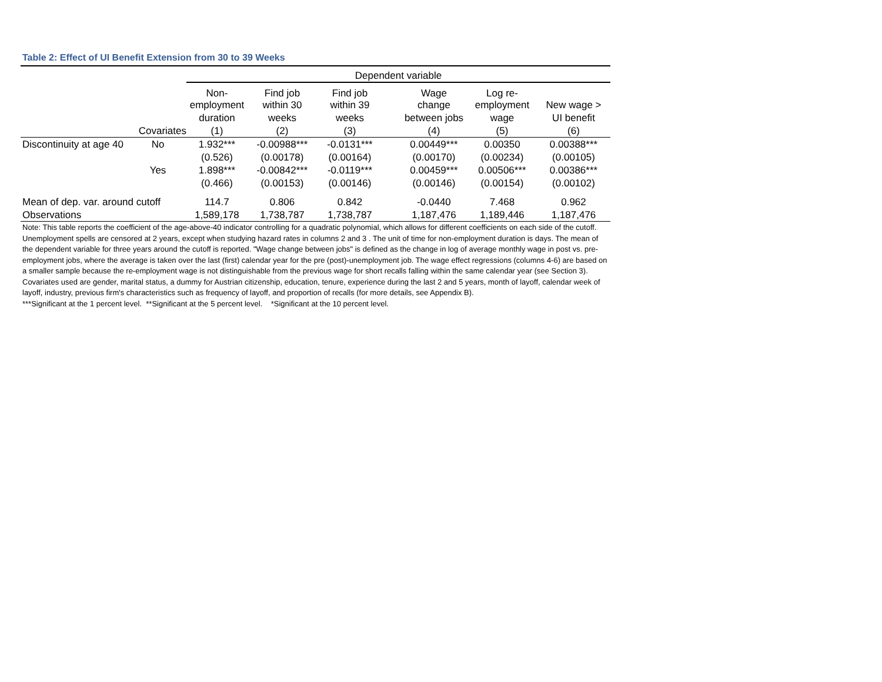Table 2: Effect of UI Benefit Extension from 30 to 39 Weeks
| | | Dependent variable | | | | | | |
| | | Non- employment | Find job within 30 | Find job within 39 | | Wage change | Log re- employment | New wage > |
| | | duration | weeks | weeks | | between jobs | wage | UI benefit |
| | Covariates | (1) | (2) | (3) | | (4) | (5) | (6) |
| Discontinuity at age 40 | No | 1.932*** | -0.00988*** | -0.0131*** | | 0.00449*** | 0.00350 | 0.00388*** |
| | | (0.526) | (0.00178) | (0.00164) | | (0.00170) | (0.00234) | (0.00105) |
| | Yes | 1.898*** | -0.00842*** | -0.0119*** | | 0.00459*** | 0.00506*** | 0.00386*** |
| | | (0.466) | (0.00153) | (0.00146) | | (0.00146) | (0.00154) | (0.00102) |
| Mean of dep. var. around cutoff | | 114.7 | 0.806 | 0.842 | | -0.0440 | 7.468 | 0.962 |
| Observations | | 1,589,178 | 1,738,787 | 1,738,787 | | 1,187,476 | 1,189,446 | 1,187,476 |
Note: This table reports the coefficient of the age-above-40 indicator controlling for a quadratic polynomial, which allows for different coefficients on each side of the cutoff. Unemployment spells are censored at 2 years, except when studying hazard rates in columns 2 and 3 . The unit of time for non-employment duration is days. The mean of the dependent variable for three years around the cutoff is reported. "Wage change between jobs" is defined as the change in log of average monthly wage in post vs. pre-employment jobs, where the average is taken over the last (first) calendar year for the pre (post)-unemployment job. The wage effect regressions (columns 4-6) are based on a smaller sample because the re-employment wage is not distinguishable from the previous wage for short recalls falling within the same calendar year (see Section 3). Covariates used are gender, marital status, a dummy for Austrian citizenship, education, tenure, experience during the last 2 and 5 years, month of layoff, calendar week of layoff, industry, previous firm's characteristics such as frequency of layoff, and proportion of recalls (for more details, see Appendix B).
***Significant at the 1 percent level. **Significant at the 5 percent level. *Significant at the 10 percent level.